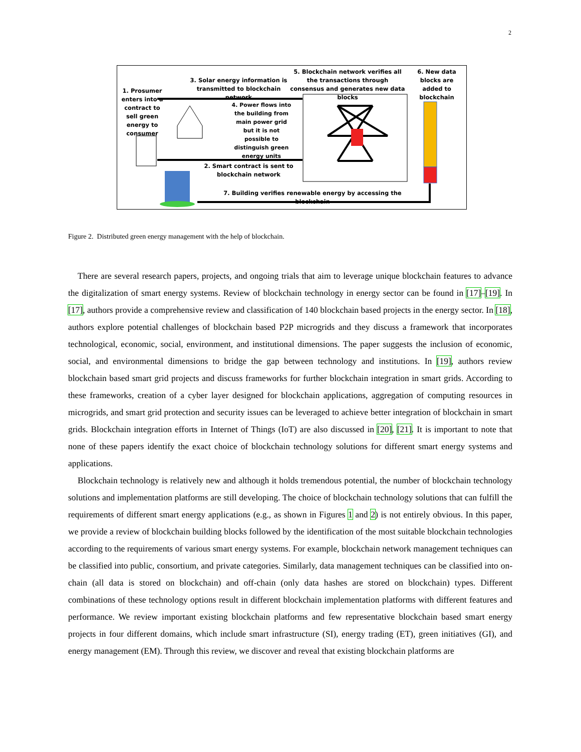2
1. Prosumer enters into a contract to sell green energy to consumer
3. Solar energy information is transmitted to blockchain network
5. Blockchain network verifies all the transactions through consensus and generates new data blocks
6. New data blocks are added to blockchain
4. Power flows into the building from main power grid but it is not possible to distinguish green energy units
2. Smart contract is sent to blockchain network
7. Building verifies renewable energy by accessing the blockchain
Figure 2. Distributed green energy management with the help of blockchain.
There are several research papers, projects, and ongoing trials that aim to leverage unique blockchain features to advance the digitalization of smart energy systems. Review of blockchain technology in energy sector can be found in [17]–[19]. In [17], authors provide a comprehensive review and classification of 140 blockchain based projects in the energy sector. In [18], authors explore potential challenges of blockchain based P2P microgrids and they discuss a framework that incorporates technological, economic, social, environment, and institutional dimensions. The paper suggests the inclusion of economic, social, and environmental dimensions to bridge the gap between technology and institutions. In [19], authors review blockchain based smart grid projects and discuss frameworks for further blockchain integration in smart grids. According to these frameworks, creation of a cyber layer designed for blockchain applications, aggregation of computing resources in microgrids, and smart grid protection and security issues can be leveraged to achieve better integration of blockchain in smart grids. Blockchain integration efforts in Internet of Things (IoT) are also discussed in [20], [21]. It is important to note that none of these papers identify the exact choice of blockchain technology solutions for different smart energy systems and applications.
Blockchain technology is relatively new and although it holds tremendous potential, the number of blockchain technology solutions and implementation platforms are still developing. The choice of blockchain technology solutions that can fulfill the requirements of different smart energy applications (e.g., as shown in Figures 1 and 2) is not entirely obvious. In this paper, we provide a review of blockchain building blocks followed by the identification of the most suitable blockchain technologies according to the requirements of various smart energy systems. For example, blockchain network management techniques can be classified into public, consortium, and private categories. Similarly, data management techniques can be classified into on-chain (all data is stored on blockchain) and off-chain (only data hashes are stored on blockchain) types. Different combinations of these technology options result in different blockchain implementation platforms with different features and performance. We review important existing blockchain platforms and few representative blockchain based smart energy projects in four different domains, which include smart infrastructure (SI), energy trading (ET), green initiatives (GI), and energy management (EM). Through this review, we discover and reveal that existing blockchain platforms are